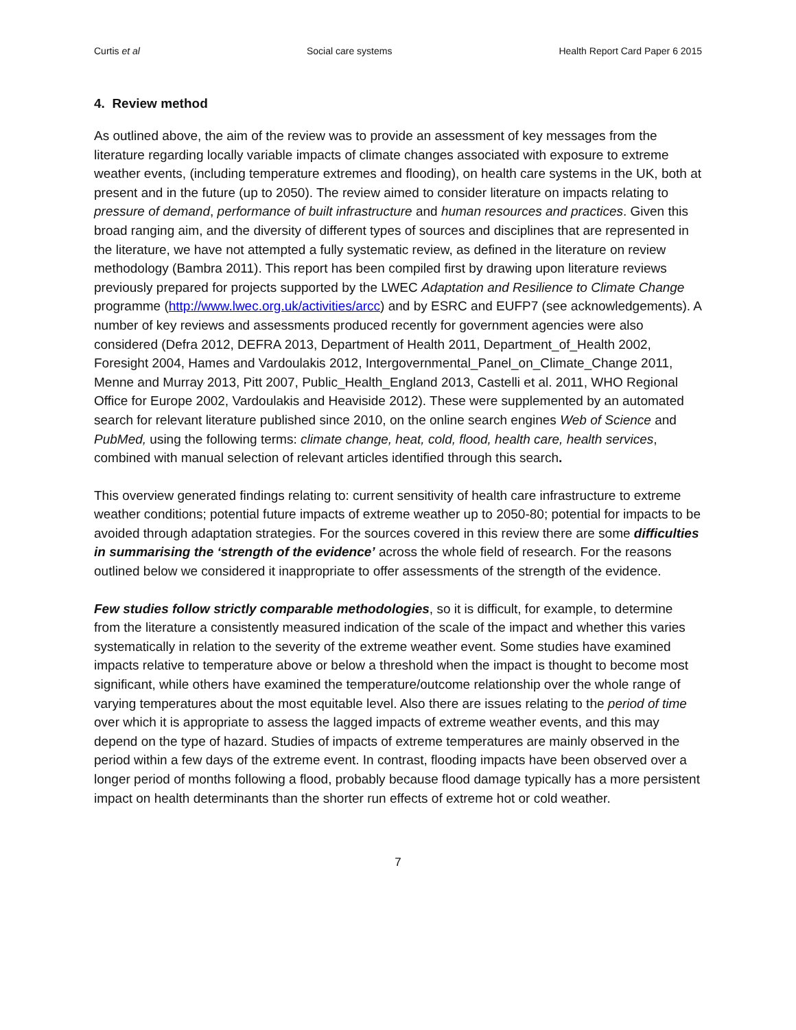Curtis et al Social care systems Health Report Card Paper 6 2015
4. Review method
As outlined above, the aim of the review was to provide an assessment of key messages from the literature regarding locally variable impacts of climate changes associated with exposure to extreme weather events, (including temperature extremes and flooding), on health care systems in the UK, both at present and in the future (up to 2050). The review aimed to consider literature on impacts relating to pressure of demand, performance of built infrastructure and human resources and practices. Given this broad ranging aim, and the diversity of different types of sources and disciplines that are represented in the literature, we have not attempted a fully systematic review, as defined in the literature on review methodology (Bambra 2011). This report has been compiled first by drawing upon literature reviews previously prepared for projects supported by the LWEC Adaptation and Resilience to Climate Change programme (http://www.lwec.org.uk/activities/arcc) and by ESRC and EUFP7 (see acknowledgements). A number of key reviews and assessments produced recently for government agencies were also considered (Defra 2012, DEFRA 2013, Department of Health 2011, Department_of_Health 2002, Foresight 2004, Hames and Vardoulakis 2012, Intergovernmental_Panel_on_Climate_Change 2011, Menne and Murray 2013, Pitt 2007, Public_Health_England 2013, Castelli et al. 2011, WHO Regional Office for Europe 2002, Vardoulakis and Heaviside 2012). These were supplemented by an automated search for relevant literature published since 2010, on the online search engines Web of Science and PubMed, using the following terms: climate change, heat, cold, flood, health care, health services, combined with manual selection of relevant articles identified through this search.
This overview generated findings relating to: current sensitivity of health care infrastructure to extreme weather conditions; potential future impacts of extreme weather up to 2050-80; potential for impacts to be avoided through adaptation strategies. For the sources covered in this review there are some difficulties in summarising the ‘strength of the evidence’ across the whole field of research. For the reasons outlined below we considered it inappropriate to offer assessments of the strength of the evidence.
Few studies follow strictly comparable methodologies, so it is difficult, for example, to determine from the literature a consistently measured indication of the scale of the impact and whether this varies systematically in relation to the severity of the extreme weather event. Some studies have examined impacts relative to temperature above or below a threshold when the impact is thought to become most significant, while others have examined the temperature/outcome relationship over the whole range of varying temperatures about the most equitable level. Also there are issues relating to the period of time over which it is appropriate to assess the lagged impacts of extreme weather events, and this may depend on the type of hazard. Studies of impacts of extreme temperatures are mainly observed in the period within a few days of the extreme event. In contrast, flooding impacts have been observed over a longer period of months following a flood, probably because flood damage typically has a more persistent impact on health determinants than the shorter run effects of extreme hot or cold weather.
7